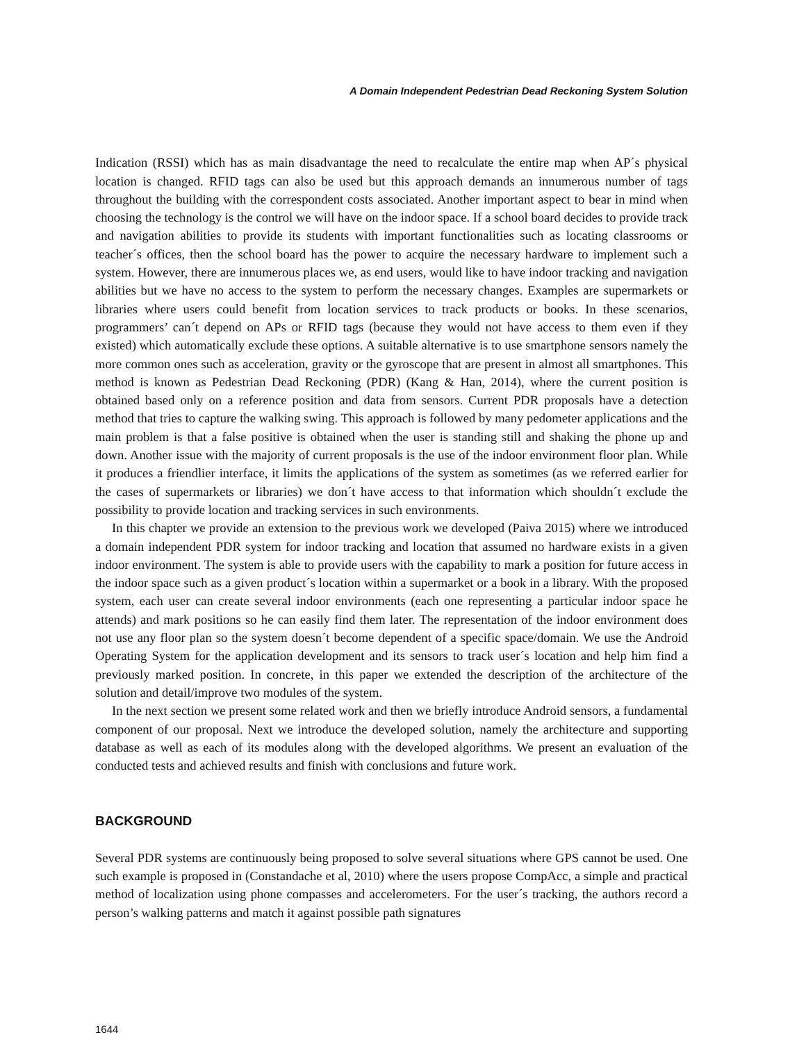A Domain Independent Pedestrian Dead Reckoning System Solution
Indication (RSSI) which has as main disadvantage the need to recalculate the entire map when AP´s physical location is changed. RFID tags can also be used but this approach demands an innumerous number of tags throughout the building with the correspondent costs associated. Another important aspect to bear in mind when choosing the technology is the control we will have on the indoor space. If a school board decides to provide track and navigation abilities to provide its students with important functionalities such as locating classrooms or teacher´s offices, then the school board has the power to acquire the necessary hardware to implement such a system. However, there are innumerous places we, as end users, would like to have indoor tracking and navigation abilities but we have no access to the system to perform the necessary changes. Examples are supermarkets or libraries where users could benefit from location services to track products or books. In these scenarios, programmers’ can´t depend on APs or RFID tags (because they would not have access to them even if they existed) which automatically exclude these options. A suitable alternative is to use smartphone sensors namely the more common ones such as acceleration, gravity or the gyroscope that are present in almost all smartphones. This method is known as Pedestrian Dead Reckoning (PDR) (Kang & Han, 2014), where the current position is obtained based only on a reference position and data from sensors. Current PDR proposals have a detection method that tries to capture the walking swing. This approach is followed by many pedometer applications and the main problem is that a false positive is obtained when the user is standing still and shaking the phone up and down. Another issue with the majority of current proposals is the use of the indoor environment floor plan. While it produces a friendlier interface, it limits the applications of the system as sometimes (as we referred earlier for the cases of supermarkets or libraries) we don´t have access to that information which shouldn´t exclude the possibility to provide location and tracking services in such environments.
In this chapter we provide an extension to the previous work we developed (Paiva 2015) where we introduced a domain independent PDR system for indoor tracking and location that assumed no hardware exists in a given indoor environment. The system is able to provide users with the capability to mark a position for future access in the indoor space such as a given product´s location within a supermarket or a book in a library. With the proposed system, each user can create several indoor environments (each one representing a particular indoor space he attends) and mark positions so he can easily find them later. The representation of the indoor environment does not use any floor plan so the system doesn´t become dependent of a specific space/domain. We use the Android Operating System for the application development and its sensors to track user´s location and help him find a previously marked position. In concrete, in this paper we extended the description of the architecture of the solution and detail/improve two modules of the system.
In the next section we present some related work and then we briefly introduce Android sensors, a fundamental component of our proposal. Next we introduce the developed solution, namely the architecture and supporting database as well as each of its modules along with the developed algorithms. We present an evaluation of the conducted tests and achieved results and finish with conclusions and future work.
BACKGROUND
Several PDR systems are continuously being proposed to solve several situations where GPS cannot be used. One such example is proposed in (Constandache et al, 2010) where the users propose CompAcc, a simple and practical method of localization using phone compasses and accelerometers. For the user´s tracking, the authors record a person’s walking patterns and match it against possible path signatures
1644